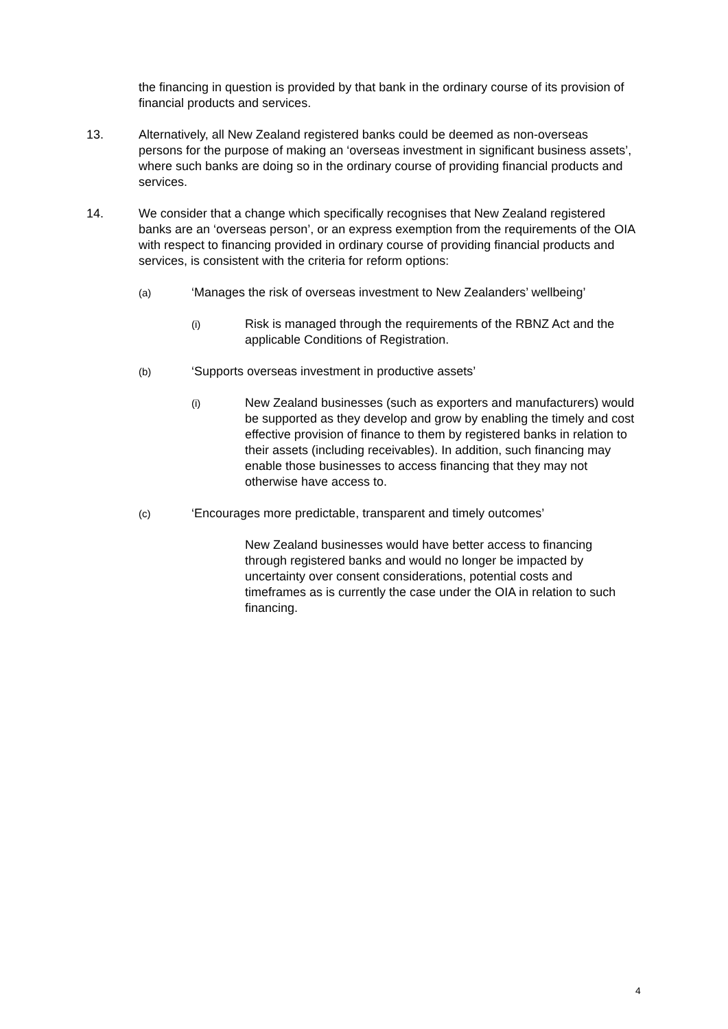the financing in question is provided by that bank in the ordinary course of its provision of financial products and services.
13. Alternatively, all New Zealand registered banks could be deemed as non-overseas persons for the purpose of making an ‘overseas investment in significant business assets’, where such banks are doing so in the ordinary course of providing financial products and services.
14. We consider that a change which specifically recognises that New Zealand registered banks are an ‘overseas person’, or an express exemption from the requirements of the OIA with respect to financing provided in ordinary course of providing financial products and services, is consistent with the criteria for reform options:
(a)
‘Manages the risk of overseas investment to New Zealanders’ wellbeing’
(i)
Risk is managed through the requirements of the RBNZ Act and the applicable Conditions of Registration.
(b)
‘Supports overseas investment in productive assets’
(i)
New Zealand businesses (such as exporters and manufacturers) would be supported as they develop and grow by enabling the timely and cost effective provision of finance to them by registered banks in relation to their assets (including receivables). In addition, such financing may enable those businesses to access financing that they may not otherwise have access to.
(c)
‘Encourages more predictable, transparent and timely outcomes’
New Zealand businesses would have better access to financing through registered banks and would no longer be impacted by uncertainty over consent considerations, potential costs and timeframes as is currently the case under the OIA in relation to such financing.
4